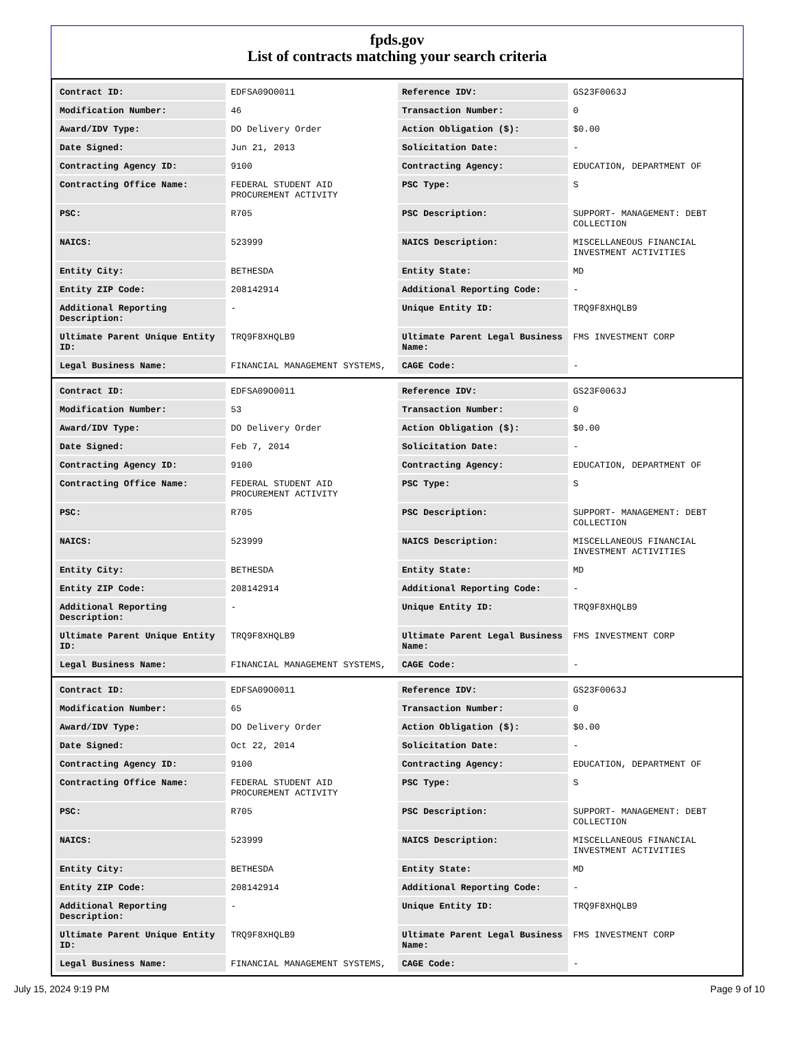fpds.gov
List of contracts matching your search criteria
| Contract ID: | EDFSA09O0011 | Reference IDV: | GS23F0063J |
| Modification Number: | 46 | Transaction Number: | 0 |
| Award/IDV Type: | DO Delivery Order | Action Obligation ($): | $0.00 |
| Date Signed: | Jun 21, 2013 | Solicitation Date: | - |
| Contracting Agency ID: | 9100 | Contracting Agency: | EDUCATION, DEPARTMENT OF |
| Contracting Office Name: | FEDERAL STUDENT AID PROCUREMENT ACTIVITY | PSC Type: | S |
| PSC: | R705 | PSC Description: | SUPPORT- MANAGEMENT: DEBT COLLECTION |
| NAICS: | 523999 | NAICS Description: | MISCELLANEOUS FINANCIAL INVESTMENT ACTIVITIES |
| Entity City: | BETHESDA | Entity State: | MD |
| Entity ZIP Code: | 208142914 | Additional Reporting Code: | - |
| Additional Reporting Description: | - | Unique Entity ID: | TRQ9F8XHQLB9 |
| Ultimate Parent Unique Entity ID: | TRQ9F8XHQLB9 | Ultimate Parent Legal Business Name: | FMS INVESTMENT CORP |
| Legal Business Name: | FINANCIAL MANAGEMENT SYSTEMS, | CAGE Code: | - |
| Contract ID: | EDFSA09O0011 | Reference IDV: | GS23F0063J |
| Modification Number: | 53 | Transaction Number: | 0 |
| Award/IDV Type: | DO Delivery Order | Action Obligation ($): | $0.00 |
| Date Signed: | Feb 7, 2014 | Solicitation Date: | - |
| Contracting Agency ID: | 9100 | Contracting Agency: | EDUCATION, DEPARTMENT OF |
| Contracting Office Name: | FEDERAL STUDENT AID PROCUREMENT ACTIVITY | PSC Type: | S |
| PSC: | R705 | PSC Description: | SUPPORT- MANAGEMENT: DEBT COLLECTION |
| NAICS: | 523999 | NAICS Description: | MISCELLANEOUS FINANCIAL INVESTMENT ACTIVITIES |
| Entity City: | BETHESDA | Entity State: | MD |
| Entity ZIP Code: | 208142914 | Additional Reporting Code: | - |
| Additional Reporting Description: | - | Unique Entity ID: | TRQ9F8XHQLB9 |
| Ultimate Parent Unique Entity ID: | TRQ9F8XHQLB9 | Ultimate Parent Legal Business Name: | FMS INVESTMENT CORP |
| Legal Business Name: | FINANCIAL MANAGEMENT SYSTEMS, | CAGE Code: | - |
| Contract ID: | EDFSA09O0011 | Reference IDV: | GS23F0063J |
| Modification Number: | 65 | Transaction Number: | 0 |
| Award/IDV Type: | DO Delivery Order | Action Obligation ($): | $0.00 |
| Date Signed: | Oct 22, 2014 | Solicitation Date: | - |
| Contracting Agency ID: | 9100 | Contracting Agency: | EDUCATION, DEPARTMENT OF |
| Contracting Office Name: | FEDERAL STUDENT AID PROCUREMENT ACTIVITY | PSC Type: | S |
| PSC: | R705 | PSC Description: | SUPPORT- MANAGEMENT: DEBT COLLECTION |
| NAICS: | 523999 | NAICS Description: | MISCELLANEOUS FINANCIAL INVESTMENT ACTIVITIES |
| Entity City: | BETHESDA | Entity State: | MD |
| Entity ZIP Code: | 208142914 | Additional Reporting Code: | - |
| Additional Reporting Description: | - | Unique Entity ID: | TRQ9F8XHQLB9 |
| Ultimate Parent Unique Entity ID: | TRQ9F8XHQLB9 | Ultimate Parent Legal Business Name: | FMS INVESTMENT CORP |
| Legal Business Name: | FINANCIAL MANAGEMENT SYSTEMS, | CAGE Code: | - |
July 15, 2024 9:19 PM Page 9 of 10